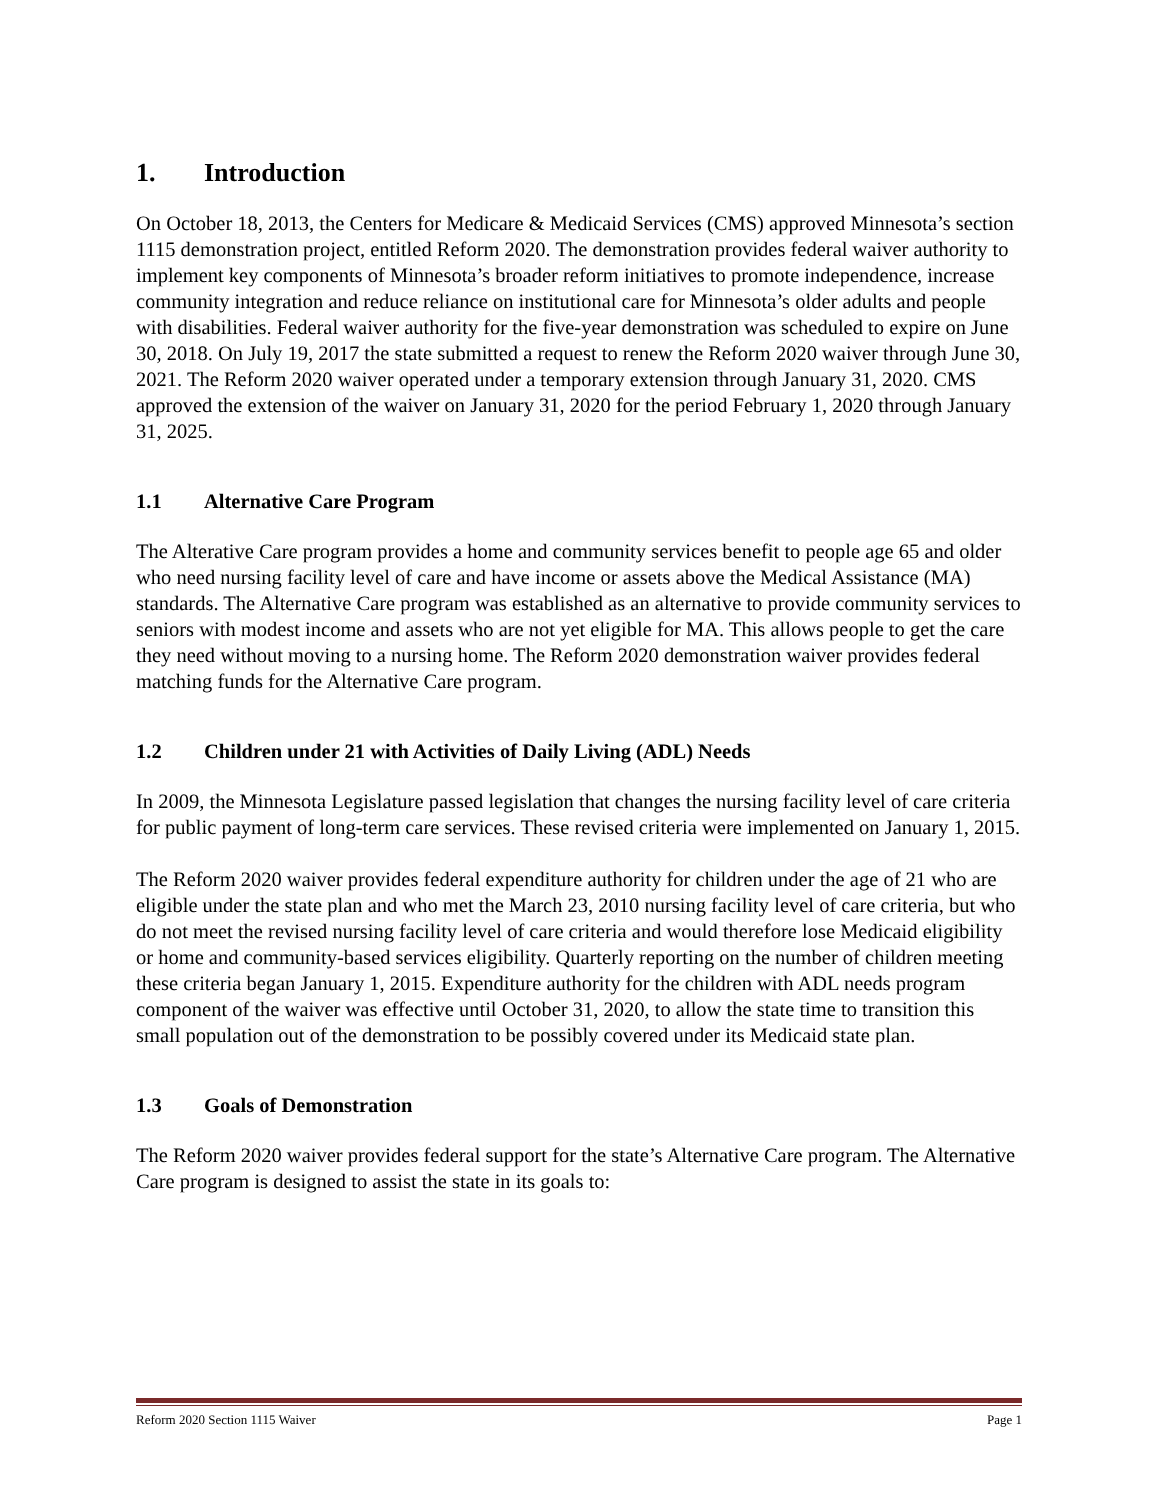1. Introduction
On October 18, 2013, the Centers for Medicare & Medicaid Services (CMS) approved Minnesota’s section 1115 demonstration project, entitled Reform 2020. The demonstration provides federal waiver authority to implement key components of Minnesota’s broader reform initiatives to promote independence, increase community integration and reduce reliance on institutional care for Minnesota’s older adults and people with disabilities. Federal waiver authority for the five-year demonstration was scheduled to expire on June 30, 2018. On July 19, 2017 the state submitted a request to renew the Reform 2020 waiver through June 30, 2021. The Reform 2020 waiver operated under a temporary extension through January 31, 2020. CMS approved the extension of the waiver on January 31, 2020 for the period February 1, 2020 through January 31, 2025.
1.1 Alternative Care Program
The Alterative Care program provides a home and community services benefit to people age 65 and older who need nursing facility level of care and have income or assets above the Medical Assistance (MA) standards. The Alternative Care program was established as an alternative to provide community services to seniors with modest income and assets who are not yet eligible for MA. This allows people to get the care they need without moving to a nursing home. The Reform 2020 demonstration waiver provides federal matching funds for the Alternative Care program.
1.2 Children under 21 with Activities of Daily Living (ADL) Needs
In 2009, the Minnesota Legislature passed legislation that changes the nursing facility level of care criteria for public payment of long-term care services. These revised criteria were implemented on January 1, 2015.
The Reform 2020 waiver provides federal expenditure authority for children under the age of 21 who are eligible under the state plan and who met the March 23, 2010 nursing facility level of care criteria, but who do not meet the revised nursing facility level of care criteria and would therefore lose Medicaid eligibility or home and community-based services eligibility. Quarterly reporting on the number of children meeting these criteria began January 1, 2015. Expenditure authority for the children with ADL needs program component of the waiver was effective until October 31, 2020, to allow the state time to transition this small population out of the demonstration to be possibly covered under its Medicaid state plan.
1.3 Goals of Demonstration
The Reform 2020 waiver provides federal support for the state’s Alternative Care program. The Alternative Care program is designed to assist the state in its goals to:
Reform 2020 Section 1115 Waiver Page 1